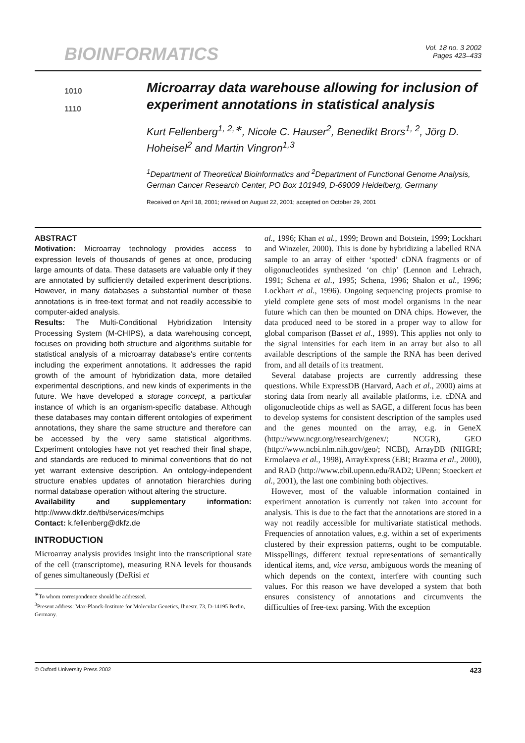BIOINFORMATICS
Vol. 18 no. 3 2002
Pages 423–433
1010
1110
Microarray data warehouse allowing for inclusion of experiment annotations in statistical analysis
Kurt Fellenberg<sup>1, 2,∗</sup>, Nicole C. Hauser<sup>2</sup>, Benedikt Brors<sup>1, 2</sup>, Jörg D. Hoheisel<sup>2</sup> and Martin Vingron<sup>1,3</sup>
<sup>1</sup> Department of Theoretical Bioinformatics and <sup>2</sup>Department of Functional Genome Analysis, German Cancer Research Center, PO Box 101949, D-69009 Heidelberg, Germany
Received on April 18, 2001; revised on August 22, 2001; accepted on October 29, 2001
ABSTRACT
Motivation: Microarray technology provides access to expression levels of thousands of genes at once, producing large amounts of data. These datasets are valuable only if they are annotated by sufficiently detailed experiment descriptions. However, in many databases a substantial number of these annotations is in free-text format and not readily accessible to computer-aided analysis.
Results: The Multi-Conditional Hybridization Intensity Processing System (M-CHIPS), a data warehousing concept, focuses on providing both structure and algorithms suitable for statistical analysis of a microarray database's entire contents including the experiment annotations. It addresses the rapid growth of the amount of hybridization data, more detailed experimental descriptions, and new kinds of experiments in the future. We have developed a storage concept, a particular instance of which is an organism-specific database. Although these databases may contain different ontologies of experiment annotations, they share the same structure and therefore can be accessed by the very same statistical algorithms. Experiment ontologies have not yet reached their final shape, and standards are reduced to minimal conventions that do not yet warrant extensive description. An ontology-independent structure enables updates of annotation hierarchies during normal database operation without altering the structure.
Availability and supplementary information: http://www.dkfz.de/tbi/services/mchips
Contact: k.fellenberg@dkfz.de
INTRODUCTION
Microarray analysis provides insight into the transcriptional state of the cell (transcriptome), measuring RNA levels for thousands of genes simultaneously (DeRisi et
<sup>∗</sup>To whom correspondence should be addressed.
<sup>3</sup> Present address: Max-Planck-Institute for Molecular Genetics, Ihnestr. 73, D-14195 Berlin, Germany.
al., 1996; Khan et al., 1999; Brown and Botstein, 1999; Lockhart and Winzeler, 2000). This is done by hybridizing a labelled RNA sample to an array of either ‘spotted’ cDNA fragments or of oligonucleotides synthesized ‘on chip’ (Lennon and Lehrach, 1991; Schena et al., 1995; Schena, 1996; Shalon et al., 1996; Lockhart et al., 1996). Ongoing sequencing projects promise to yield complete gene sets of most model organisms in the near future which can then be mounted on DNA chips. However, the data produced need to be stored in a proper way to allow for global comparison (Basset et al., 1999). This applies not only to the signal intensities for each item in an array but also to all available descriptions of the sample the RNA has been derived from, and all details of its treatment.
Several database projects are currently addressing these questions. While ExpressDB (Harvard, Aach et al., 2000) aims at storing data from nearly all available platforms, i.e. cDNA and oligonucleotide chips as well as SAGE, a different focus has been to develop systems for consistent description of the samples used and the genes mounted on the array, e.g. in GeneX (http://www.ncgr.org/research/genex/; NCGR), GEO (http://www.ncbi.nlm.nih.gov/geo/; NCBI), ArrayDB (NHGRI; Ermolaeva et al., 1998), ArrayExpress (EBI; Brazma et al., 2000), and RAD (http://www.cbil.upenn.edu/RAD2; UPenn; Stoeckert et al., 2001), the last one combining both objectives.
However, most of the valuable information contained in experiment annotation is currently not taken into account for analysis. This is due to the fact that the annotations are stored in a way not readily accessible for multivariate statistical methods. Frequencies of annotation values, e.g. within a set of experiments clustered by their expression patterns, ought to be computable. Misspellings, different textual representations of semantically identical items, and, vice versa, ambiguous words the meaning of which depends on the context, interfere with counting such values. For this reason we have developed a system that both ensures consistency of annotations and circumvents the difficulties of free-text parsing. With the exception
© Oxford University Press 2002 423